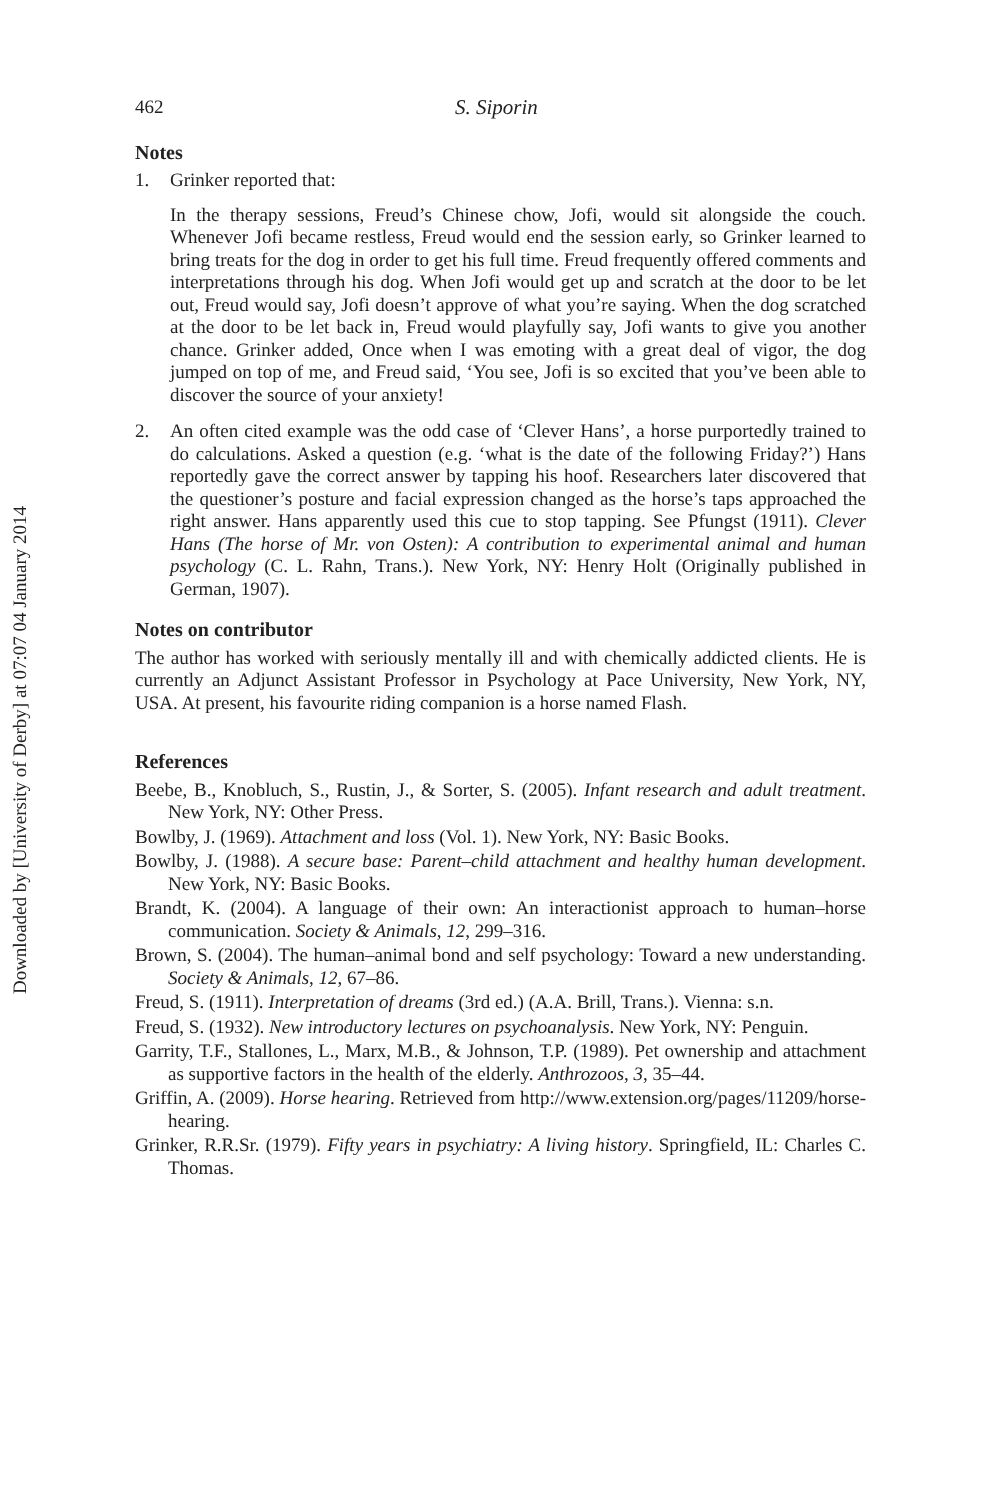Downloaded by [University of Derby] at 07:07 04 January 2014
462 S. Siporin
Notes
1. Grinker reported that:
In the therapy sessions, Freud’s Chinese chow, Jofi, would sit alongside the couch. Whenever Jofi became restless, Freud would end the session early, so Grinker learned to bring treats for the dog in order to get his full time. Freud frequently offered comments and interpretations through his dog. When Jofi would get up and scratch at the door to be let out, Freud would say, Jofi doesn’t approve of what you’re saying. When the dog scratched at the door to be let back in, Freud would playfully say, Jofi wants to give you another chance. Grinker added, Once when I was emoting with a great deal of vigor, the dog jumped on top of me, and Freud said, ‘You see, Jofi is so excited that you’ve been able to discover the source of your anxiety!
2. An often cited example was the odd case of ‘Clever Hans’, a horse purportedly trained to do calculations. Asked a question (e.g. ‘what is the date of the following Friday?’) Hans reportedly gave the correct answer by tapping his hoof. Researchers later discovered that the questioner’s posture and facial expression changed as the horse’s taps approached the right answer. Hans apparently used this cue to stop tapping. See Pfungst (1911). Clever Hans (The horse of Mr. von Osten): A contribution to experimental animal and human psychology (C. L. Rahn, Trans.). New York, NY: Henry Holt (Originally published in German, 1907).
Notes on contributor
The author has worked with seriously mentally ill and with chemically addicted clients. He is currently an Adjunct Assistant Professor in Psychology at Pace University, New York, NY, USA. At present, his favourite riding companion is a horse named Flash.
References
Beebe, B., Knobluch, S., Rustin, J., & Sorter, S. (2005). Infant research and adult treatment. New York, NY: Other Press.
Bowlby, J. (1969). Attachment and loss (Vol. 1). New York, NY: Basic Books.
Bowlby, J. (1988). A secure base: Parent–child attachment and healthy human development. New York, NY: Basic Books.
Brandt, K. (2004). A language of their own: An interactionist approach to human–horse communication. Society & Animals, 12, 299–316.
Brown, S. (2004). The human–animal bond and self psychology: Toward a new understanding. Society & Animals, 12, 67–86.
Freud, S. (1911). Interpretation of dreams (3rd ed.) (A.A. Brill, Trans.). Vienna: s.n.
Freud, S. (1932). New introductory lectures on psychoanalysis. New York, NY: Penguin.
Garrity, T.F., Stallones, L., Marx, M.B., & Johnson, T.P. (1989). Pet ownership and attachment as supportive factors in the health of the elderly. Anthrozoos, 3, 35–44.
Griffin, A. (2009). Horse hearing. Retrieved from http://www.extension.org/pages/11209/horse-hearing.
Grinker, R.R.Sr. (1979). Fifty years in psychiatry: A living history. Springfield, IL: Charles C. Thomas.